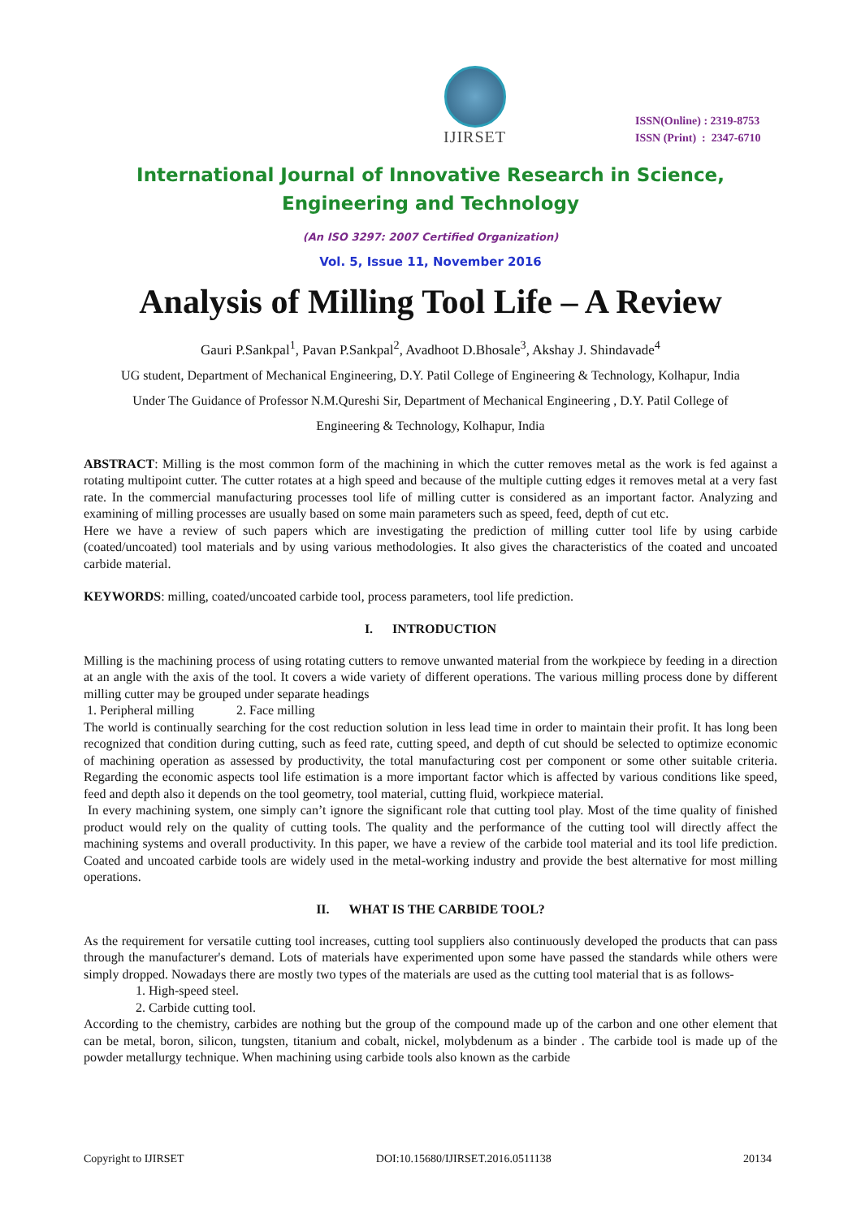IJIRSET
ISSN(Online) : 2319-8753
ISSN (Print) : 2347-6710
International Journal of Innovative Research in Science,
Engineering and Technology
(An ISO 3297: 2007 Certified Organization)
Vol. 5, Issue 11, November 2016
Analysis of Milling Tool Life – A Review
Gauri P.Sankpal<sup>1</sup>, Pavan P.Sankpal<sup>2</sup>, Avadhoot D.Bhosale<sup>3</sup>, Akshay J. Shindavade<sup>4</sup>
UG student, Department of Mechanical Engineering, D.Y. Patil College of Engineering & Technology, Kolhapur, India
Under The Guidance of Professor N.M.Qureshi Sir, Department of Mechanical Engineering , D.Y. Patil College of
Engineering & Technology, Kolhapur, India
ABSTRACT: Milling is the most common form of the machining in which the cutter removes metal as the work is fed against a rotating multipoint cutter. The cutter rotates at a high speed and because of the multiple cutting edges it removes metal at a very fast rate. In the commercial manufacturing processes tool life of milling cutter is considered as an important factor. Analyzing and examining of milling processes are usually based on some main parameters such as speed, feed, depth of cut etc.
Here we have a review of such papers which are investigating the prediction of milling cutter tool life by using carbide (coated/uncoated) tool materials and by using various methodologies. It also gives the characteristics of the coated and uncoated carbide material.
KEYWORDS: milling, coated/uncoated carbide tool, process parameters, tool life prediction.
I. INTRODUCTION
Milling is the machining process of using rotating cutters to remove unwanted material from the workpiece by feeding in a direction at an angle with the axis of the tool. It covers a wide variety of different operations. The various milling process done by different milling cutter may be grouped under separate headings
1. Peripheral milling 2. Face milling
The world is continually searching for the cost reduction solution in less lead time in order to maintain their profit. It has long been recognized that condition during cutting, such as feed rate, cutting speed, and depth of cut should be selected to optimize economic of machining operation as assessed by productivity, the total manufacturing cost per component or some other suitable criteria. Regarding the economic aspects tool life estimation is a more important factor which is affected by various conditions like speed, feed and depth also it depends on the tool geometry, tool material, cutting fluid, workpiece material.
In every machining system, one simply can’t ignore the significant role that cutting tool play. Most of the time quality of finished product would rely on the quality of cutting tools. The quality and the performance of the cutting tool will directly affect the machining systems and overall productivity. In this paper, we have a review of the carbide tool material and its tool life prediction. Coated and uncoated carbide tools are widely used in the metal-working industry and provide the best alternative for most milling operations.
II. WHAT IS THE CARBIDE TOOL?
As the requirement for versatile cutting tool increases, cutting tool suppliers also continuously developed the products that can pass through the manufacturer's demand. Lots of materials have experimented upon some have passed the standards while others were simply dropped. Nowadays there are mostly two types of the materials are used as the cutting tool material that is as follows-
1. High-speed steel.
2. Carbide cutting tool.
According to the chemistry, carbides are nothing but the group of the compound made up of the carbon and one other element that can be metal, boron, silicon, tungsten, titanium and cobalt, nickel, molybdenum as a binder . The carbide tool is made up of the powder metallurgy technique. When machining using carbide tools also known as the carbide
Copyright to IJIRSET DOI:10.15680/IJIRSET.2016.0511138 20134